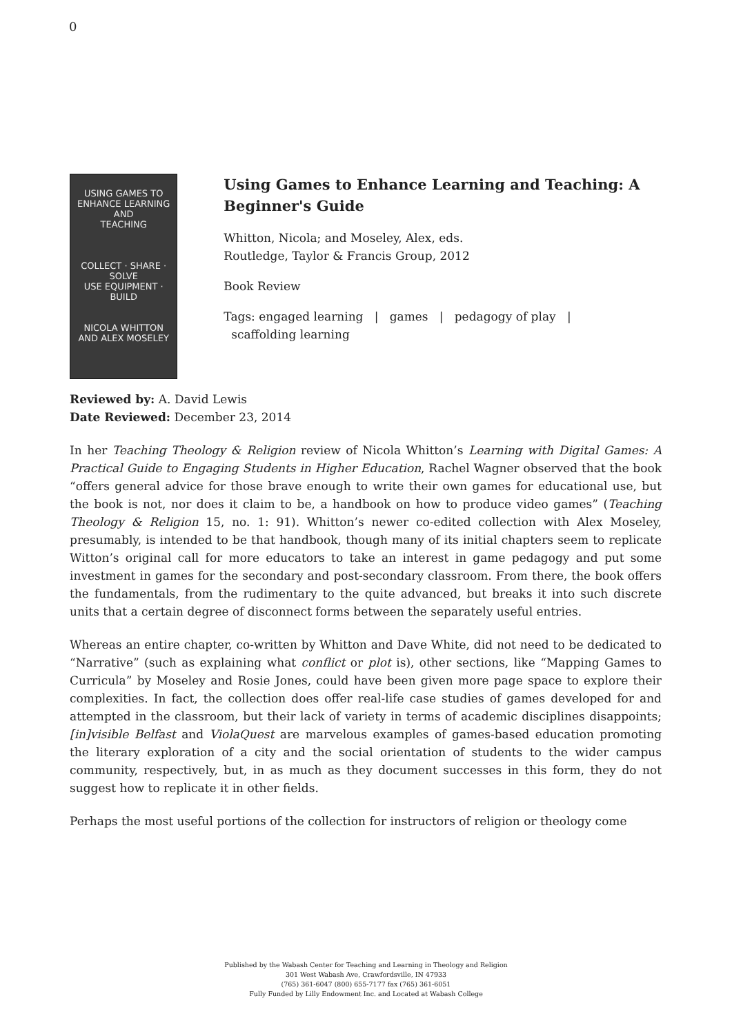0
USING GAMES TO
ENHANCE LEARNING AND
TEACHING
COLLECT · SHARE · SOLVE
USE EQUIPMENT · BUILD
NICOLA WHITTON
AND ALEX MOSELEY
Using Games to Enhance Learning and Teaching: A Beginner's Guide
Whitton, Nicola; and Moseley, Alex, eds.
Routledge, Taylor & Francis Group, 2012
Book Review
Tags: engaged learning | games | pedagogy of play |
scaffolding learning
Reviewed by: A. David Lewis
Date Reviewed: December 23, 2014
In her Teaching Theology & Religion review of Nicola Whitton’s Learning with Digital Games: A Practical Guide to Engaging Students in Higher Education, Rachel Wagner observed that the book “offers general advice for those brave enough to write their own games for educational use, but the book is not, nor does it claim to be, a handbook on how to produce video games” (Teaching Theology & Religion 15, no. 1: 91). Whitton’s newer co-edited collection with Alex Moseley, presumably, is intended to be that handbook, though many of its initial chapters seem to replicate Witton’s original call for more educators to take an interest in game pedagogy and put some investment in games for the secondary and post-secondary classroom. From there, the book offers the fundamentals, from the rudimentary to the quite advanced, but breaks it into such discrete units that a certain degree of disconnect forms between the separately useful entries.
Whereas an entire chapter, co-written by Whitton and Dave White, did not need to be dedicated to “Narrative” (such as explaining what conflict or plot is), other sections, like “Mapping Games to Curricula” by Moseley and Rosie Jones, could have been given more page space to explore their complexities. In fact, the collection does offer real-life case studies of games developed for and attempted in the classroom, but their lack of variety in terms of academic disciplines disappoints; [in]visible Belfast and ViolaQuest are marvelous examples of games-based education promoting the literary exploration of a city and the social orientation of students to the wider campus community, respectively, but, in as much as they document successes in this form, they do not suggest how to replicate it in other fields.
Perhaps the most useful portions of the collection for instructors of religion or theology come
Published by the Wabash Center for Teaching and Learning in Theology and Religion
301 West Wabash Ave, Crawfordsville, IN 47933
(765) 361-6047 (800) 655-7177 fax (765) 361-6051
Fully Funded by Lilly Endowment Inc. and Located at Wabash College